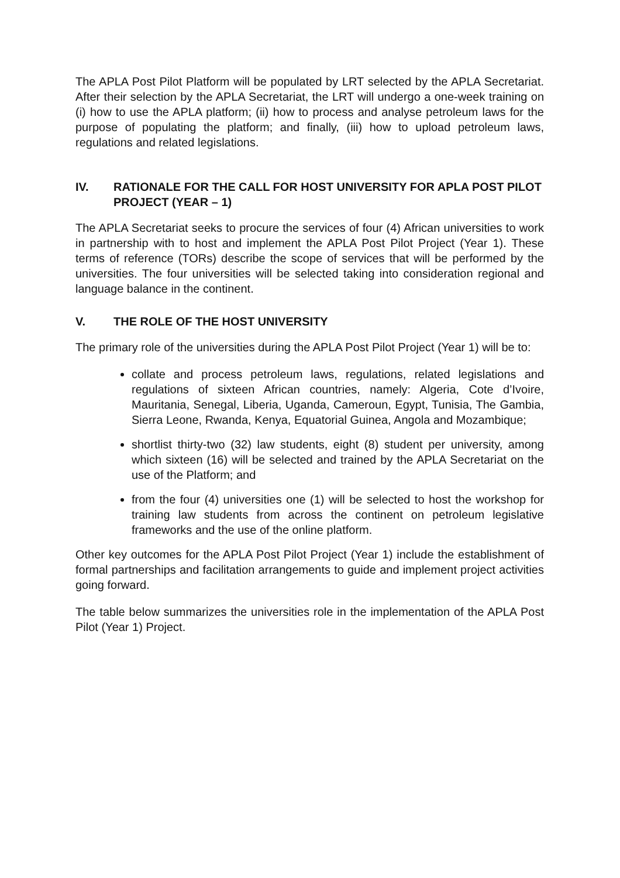The APLA Post Pilot Platform will be populated by LRT selected by the APLA Secretariat. After their selection by the APLA Secretariat, the LRT will undergo a one-week training on (i) how to use the APLA platform; (ii) how to process and analyse petroleum laws for the purpose of populating the platform; and finally, (iii) how to upload petroleum laws, regulations and related legislations.
IV. RATIONALE FOR THE CALL FOR HOST UNIVERSITY FOR APLA POST PILOT PROJECT (YEAR – 1)
The APLA Secretariat seeks to procure the services of four (4) African universities to work in partnership with to host and implement the APLA Post Pilot Project (Year 1). These terms of reference (TORs) describe the scope of services that will be performed by the universities. The four universities will be selected taking into consideration regional and language balance in the continent.
V. THE ROLE OF THE HOST UNIVERSITY
The primary role of the universities during the APLA Post Pilot Project (Year 1) will be to:
collate and process petroleum laws, regulations, related legislations and regulations of sixteen African countries, namely: Algeria, Cote d’Ivoire, Mauritania, Senegal, Liberia, Uganda, Cameroun, Egypt, Tunisia, The Gambia, Sierra Leone, Rwanda, Kenya, Equatorial Guinea, Angola and Mozambique;
shortlist thirty-two (32) law students, eight (8) student per university, among which sixteen (16) will be selected and trained by the APLA Secretariat on the use of the Platform; and
from the four (4) universities one (1) will be selected to host the workshop for training law students from across the continent on petroleum legislative frameworks and the use of the online platform.
Other key outcomes for the APLA Post Pilot Project (Year 1) include the establishment of formal partnerships and facilitation arrangements to guide and implement project activities going forward.
The table below summarizes the universities role in the implementation of the APLA Post Pilot (Year 1) Project.